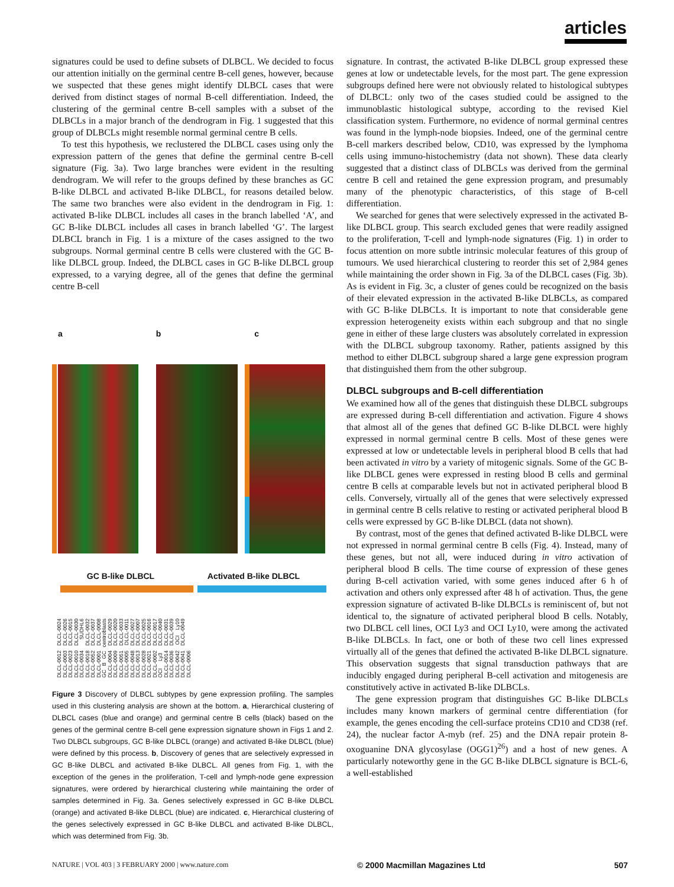articles
signatures could be used to define subsets of DLBCL. We decided to focus our attention initially on the germinal centre B-cell genes, however, because we suspected that these genes might identify DLBCL cases that were derived from distinct stages of normal B-cell differentiation. Indeed, the clustering of the germinal centre B-cell samples with a subset of the DLBCLs in a major branch of the dendrogram in Fig. 1 suggested that this group of DLBCLs might resemble normal germinal centre B cells.
To test this hypothesis, we reclustered the DLBCL cases using only the expression pattern of the genes that define the germinal centre B-cell signature (Fig. 3a). Two large branches were evident in the resulting dendrogram. We will refer to the groups defined by these branches as GC B-like DLBCL and activated B-like DLBCL, for reasons detailed below. The same two branches were also evident in the dendrogram in Fig. 1: activated B-like DLBCL includes all cases in the branch labelled ‘A’, and GC B-like DLBCL includes all cases in branch labelled ‘G’. The largest DLBCL branch in Fig. 1 is a mixture of the cases assigned to the two subgroups. Normal germinal centre B cells were clustered with the GC B-like DLBCL group. Indeed, the DLBCL cases in GC B-like DLBCL group expressed, to a varying degree, all of the genes that define the germinal centre B-cell
a b c
GC B-like DLBCL Activated B-like DLBCL
DLCL-0012 DLCL-0024 DLCL-0003 DLCL-0026 DLCL-0023 DLCL-0015 DLCL-0010 DLCL-0030 DLCL-0034 SUDHL6 DLCL-0018 DLCL-0032 DLCL-0052 DLCL-0037 DLCL-0001 DLCL-0008 GC B GC centroblasts DLCL-0004 DLCL-0029 DLCL-0009 DLCL-0020 DLCL-0051 DLCL-0033 DLCL-0005 DLCL-0011 DLCL-0048 DLCL-0027 DLCL-0013 DLCL-0007 DLCL-0028 DLCL-0025 DLCL-0021 DLCL-0016 DLCL-0002 DLCL-0017 OCI Ly3 DLCL-0040 DLCL-0014 DLCL-0031 DLCL-0036 DLCL-0039 DLCL-0042 OCI Ly10 DLCL-0041 DLCL-0049 DLCL-0006
Figure 3 Discovery of DLBCL subtypes by gene expression profiling. The samples used in this clustering analysis are shown at the bottom. a, Hierarchical clustering of DLBCL cases (blue and orange) and germinal centre B cells (black) based on the genes of the germinal centre B-cell gene expression signature shown in Figs 1 and 2. Two DLBCL subgroups, GC B-like DLBCL (orange) and activated B-like DLBCL (blue) were defined by this process. b, Discovery of genes that are selectively expressed in GC B-like DLBCL and activated B-like DLBCL. All genes from Fig. 1, with the exception of the genes in the proliferation, T-cell and lymph-node gene expression signatures, were ordered by hierarchical clustering while maintaining the order of samples determined in Fig. 3a. Genes selectively expressed in GC B-like DLBCL (orange) and activated B-like DLBCL (blue) are indicated. c, Hierarchical clustering of the genes selectively expressed in GC B-like DLBCL and activated B-like DLBCL, which was determined from Fig. 3b.
signature. In contrast, the activated B-like DLBCL group expressed these genes at low or undetectable levels, for the most part. The gene expression subgroups defined here were not obviously related to histological subtypes of DLBCL: only two of the cases studied could be assigned to the immunoblastic histological subtype, according to the revised Kiel classification system. Furthermore, no evidence of normal germinal centres was found in the lymph-node biopsies. Indeed, one of the germinal centre B-cell markers described below, CD10, was expressed by the lymphoma cells using immuno-histochemistry (data not shown). These data clearly suggested that a distinct class of DLBCLs was derived from the germinal centre B cell and retained the gene expression program, and presumably many of the phenotypic characteristics, of this stage of B-cell differentiation.
We searched for genes that were selectively expressed in the activated B-like DLBCL group. This search excluded genes that were readily assigned to the proliferation, T-cell and lymph-node signatures (Fig. 1) in order to focus attention on more subtle intrinsic molecular features of this group of tumours. We used hierarchical clustering to reorder this set of 2,984 genes while maintaining the order shown in Fig. 3a of the DLBCL cases (Fig. 3b). As is evident in Fig. 3c, a cluster of genes could be recognized on the basis of their elevated expression in the activated B-like DLBCLs, as compared with GC B-like DLBCLs. It is important to note that considerable gene expression heterogeneity exists within each subgroup and that no single gene in either of these large clusters was absolutely correlated in expression with the DLBCL subgroup taxonomy. Rather, patients assigned by this method to either DLBCL subgroup shared a large gene expression program that distinguished them from the other subgroup.
DLBCL subgroups and B-cell differentiation
We examined how all of the genes that distinguish these DLBCL subgroups are expressed during B-cell differentiation and activation. Figure 4 shows that almost all of the genes that defined GC B-like DLBCL were highly expressed in normal germinal centre B cells. Most of these genes were expressed at low or undetectable levels in peripheral blood B cells that had been activated in vitro by a variety of mitogenic signals. Some of the GC B-like DLBCL genes were expressed in resting blood B cells and germinal centre B cells at comparable levels but not in activated peripheral blood B cells. Conversely, virtually all of the genes that were selectively expressed in germinal centre B cells relative to resting or activated peripheral blood B cells were expressed by GC B-like DLBCL (data not shown).
By contrast, most of the genes that defined activated B-like DLBCL were not expressed in normal germinal centre B cells (Fig. 4). Instead, many of these genes, but not all, were induced during in vitro activation of peripheral blood B cells. The time course of expression of these genes during B-cell activation varied, with some genes induced after 6 h of activation and others only expressed after 48 h of activation. Thus, the gene expression signature of activated B-like DLBCLs is reminiscent of, but not identical to, the signature of activated peripheral blood B cells. Notably, two DLBCL cell lines, OCI Ly3 and OCI Ly10, were among the activated B-like DLBCLs. In fact, one or both of these two cell lines expressed virtually all of the genes that defined the activated B-like DLBCL signature. This observation suggests that signal transduction pathways that are inducibly engaged during peripheral B-cell activation and mitogenesis are constitutively active in activated B-like DLBCLs.
The gene expression program that distinguishes GC B-like DLBCLs includes many known markers of germinal centre differentiation (for example, the genes encoding the cell-surface proteins CD10 and CD38 (ref. 24), the nuclear factor A-myb (ref. 25) and the DNA repair protein 8-oxoguanine DNA glycosylase (OGG1)<sup>26</sup>) and a host of new genes. A particularly noteworthy gene in the GC B-like DLBCL signature is BCL-6, a well-established
NATURE | VOL 403 | 3 FEBRUARY 2000 | www.nature.com © 2000 Macmillan Magazines Ltd 507